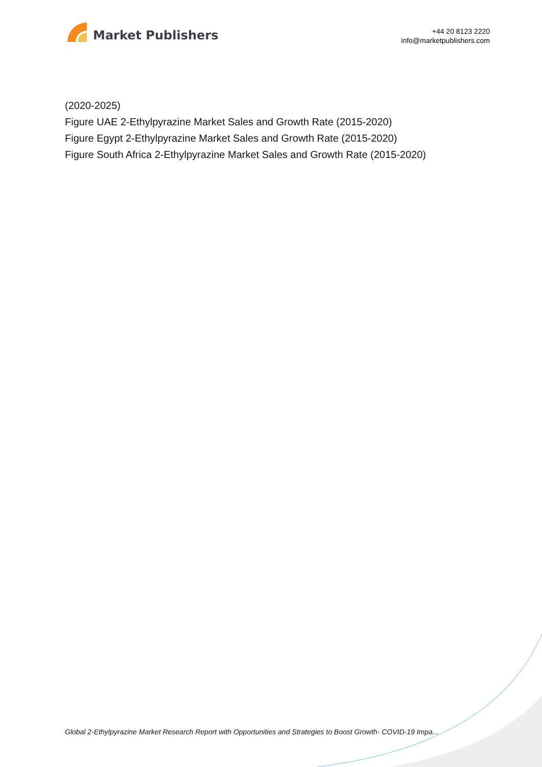Market Publishers
+44 20 8123 2220
info@marketpublishers.com
(2020-2025)
Figure UAE 2-Ethylpyrazine Market Sales and Growth Rate (2015-2020)
Figure Egypt 2-Ethylpyrazine Market Sales and Growth Rate (2015-2020)
Figure South Africa 2-Ethylpyrazine Market Sales and Growth Rate (2015-2020)
Global 2-Ethylpyrazine Market Research Report with Opportunities and Strategies to Boost Growth- COVID-19 Impa...